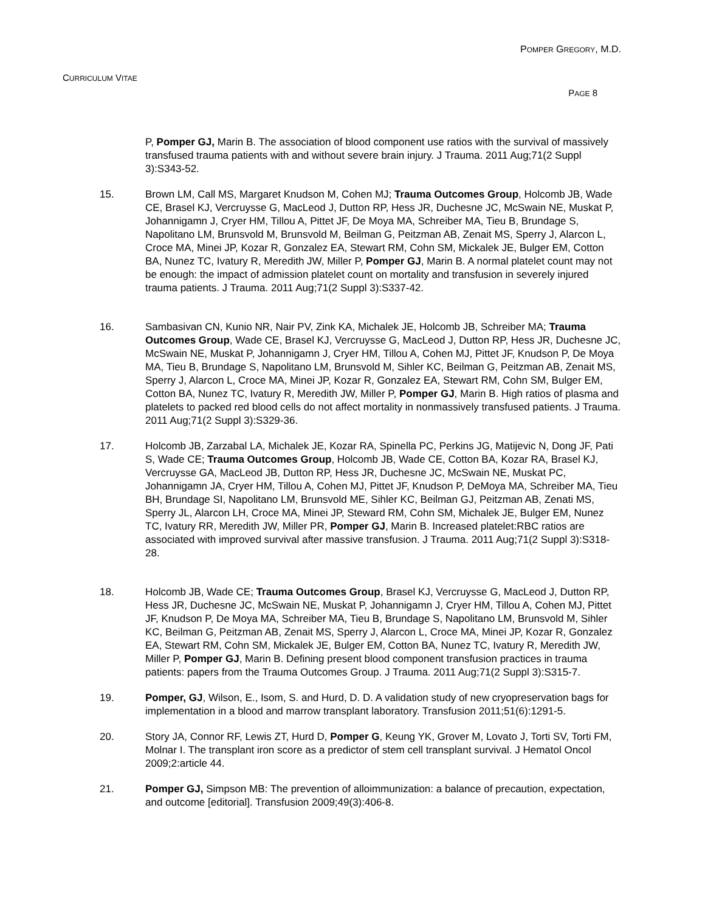POMPER GREGORY, M.D.
CURRICULUM VITAE
PAGE 8
P, Pomper GJ, Marin B. The association of blood component use ratios with the survival of massively transfused trauma patients with and without severe brain injury. J Trauma. 2011 Aug;71(2 Suppl 3):S343-52.
15. Brown LM, Call MS, Margaret Knudson M, Cohen MJ; Trauma Outcomes Group, Holcomb JB, Wade CE, Brasel KJ, Vercruysse G, MacLeod J, Dutton RP, Hess JR, Duchesne JC, McSwain NE, Muskat P, Johannigamn J, Cryer HM, Tillou A, Pittet JF, De Moya MA, Schreiber MA, Tieu B, Brundage S, Napolitano LM, Brunsvold M, Brunsvold M, Beilman G, Peitzman AB, Zenait MS, Sperry J, Alarcon L, Croce MA, Minei JP, Kozar R, Gonzalez EA, Stewart RM, Cohn SM, Mickalek JE, Bulger EM, Cotton BA, Nunez TC, Ivatury R, Meredith JW, Miller P, Pomper GJ, Marin B. A normal platelet count may not be enough: the impact of admission platelet count on mortality and transfusion in severely injured trauma patients. J Trauma. 2011 Aug;71(2 Suppl 3):S337-42.
16. Sambasivan CN, Kunio NR, Nair PV, Zink KA, Michalek JE, Holcomb JB, Schreiber MA; Trauma Outcomes Group, Wade CE, Brasel KJ, Vercruysse G, MacLeod J, Dutton RP, Hess JR, Duchesne JC, McSwain NE, Muskat P, Johannigamn J, Cryer HM, Tillou A, Cohen MJ, Pittet JF, Knudson P, De Moya MA, Tieu B, Brundage S, Napolitano LM, Brunsvold M, Sihler KC, Beilman G, Peitzman AB, Zenait MS, Sperry J, Alarcon L, Croce MA, Minei JP, Kozar R, Gonzalez EA, Stewart RM, Cohn SM, Bulger EM, Cotton BA, Nunez TC, Ivatury R, Meredith JW, Miller P, Pomper GJ, Marin B. High ratios of plasma and platelets to packed red blood cells do not affect mortality in nonmassively transfused patients. J Trauma. 2011 Aug;71(2 Suppl 3):S329-36.
17. Holcomb JB, Zarzabal LA, Michalek JE, Kozar RA, Spinella PC, Perkins JG, Matijevic N, Dong JF, Pati S, Wade CE; Trauma Outcomes Group, Holcomb JB, Wade CE, Cotton BA, Kozar RA, Brasel KJ, Vercruysse GA, MacLeod JB, Dutton RP, Hess JR, Duchesne JC, McSwain NE, Muskat PC, Johannigamn JA, Cryer HM, Tillou A, Cohen MJ, Pittet JF, Knudson P, DeMoya MA, Schreiber MA, Tieu BH, Brundage SI, Napolitano LM, Brunsvold ME, Sihler KC, Beilman GJ, Peitzman AB, Zenati MS, Sperry JL, Alarcon LH, Croce MA, Minei JP, Steward RM, Cohn SM, Michalek JE, Bulger EM, Nunez TC, Ivatury RR, Meredith JW, Miller PR, Pomper GJ, Marin B. Increased platelet:RBC ratios are associated with improved survival after massive transfusion. J Trauma. 2011 Aug;71(2 Suppl 3):S318-28.
18. Holcomb JB, Wade CE; Trauma Outcomes Group, Brasel KJ, Vercruysse G, MacLeod J, Dutton RP, Hess JR, Duchesne JC, McSwain NE, Muskat P, Johannigamn J, Cryer HM, Tillou A, Cohen MJ, Pittet JF, Knudson P, De Moya MA, Schreiber MA, Tieu B, Brundage S, Napolitano LM, Brunsvold M, Sihler KC, Beilman G, Peitzman AB, Zenait MS, Sperry J, Alarcon L, Croce MA, Minei JP, Kozar R, Gonzalez EA, Stewart RM, Cohn SM, Mickalek JE, Bulger EM, Cotton BA, Nunez TC, Ivatury R, Meredith JW, Miller P, Pomper GJ, Marin B. Defining present blood component transfusion practices in trauma patients: papers from the Trauma Outcomes Group. J Trauma. 2011 Aug;71(2 Suppl 3):S315-7.
19. Pomper, GJ, Wilson, E., Isom, S. and Hurd, D. D. A validation study of new cryopreservation bags for implementation in a blood and marrow transplant laboratory. Transfusion 2011;51(6):1291-5.
20. Story JA, Connor RF, Lewis ZT, Hurd D, Pomper G, Keung YK, Grover M, Lovato J, Torti SV, Torti FM, Molnar I. The transplant iron score as a predictor of stem cell transplant survival. J Hematol Oncol 2009;2:article 44.
21. Pomper GJ, Simpson MB: The prevention of alloimmunization: a balance of precaution, expectation, and outcome [editorial]. Transfusion 2009;49(3):406-8.